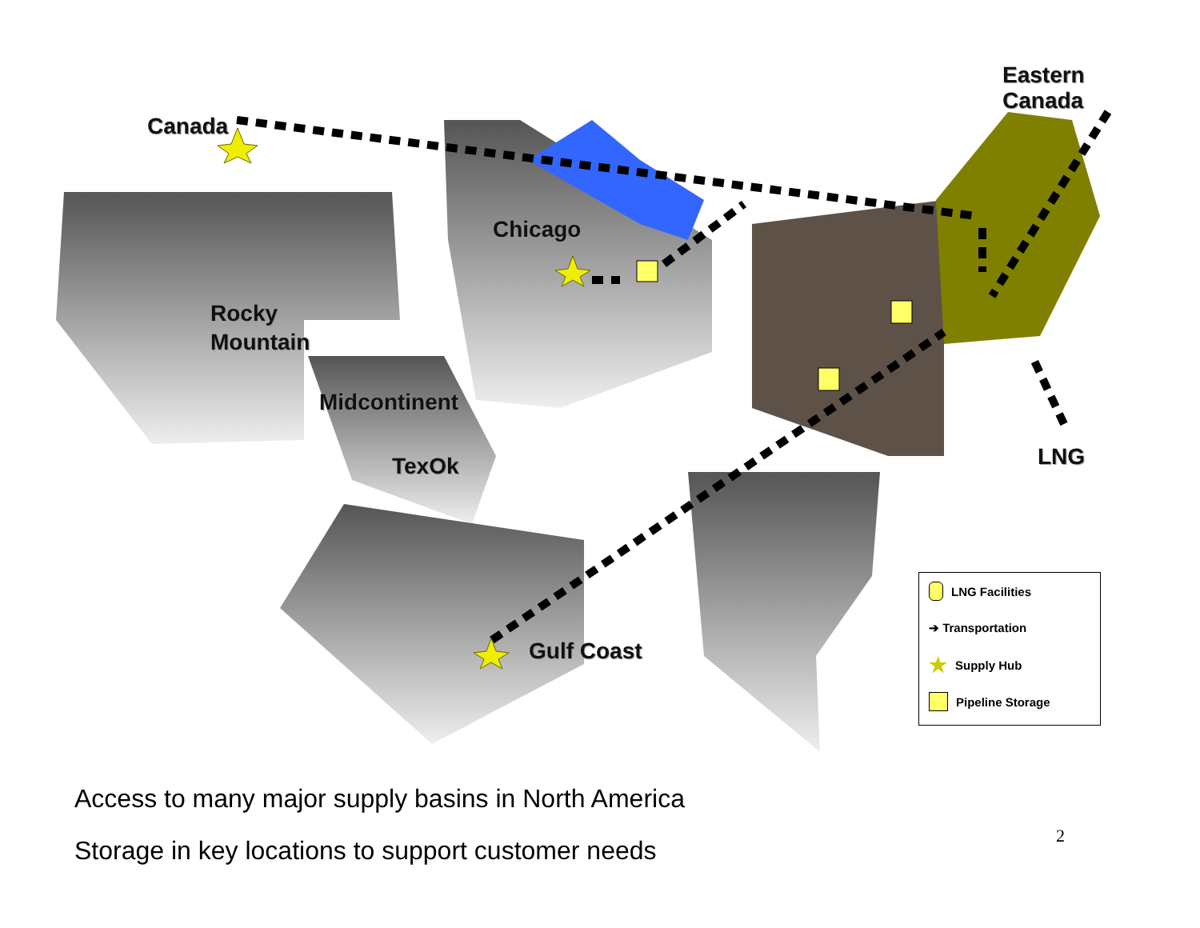Canada
Eastern
Canada
Chicago
Rocky
Mountain
Midcontinent
TexOk
Gulf Coast
LNG
LNG Facilities
➔ Transportation
★ Supply Hub
Pipeline Storage
Access to many major supply basins in North America
Storage in key locations to support customer needs
2